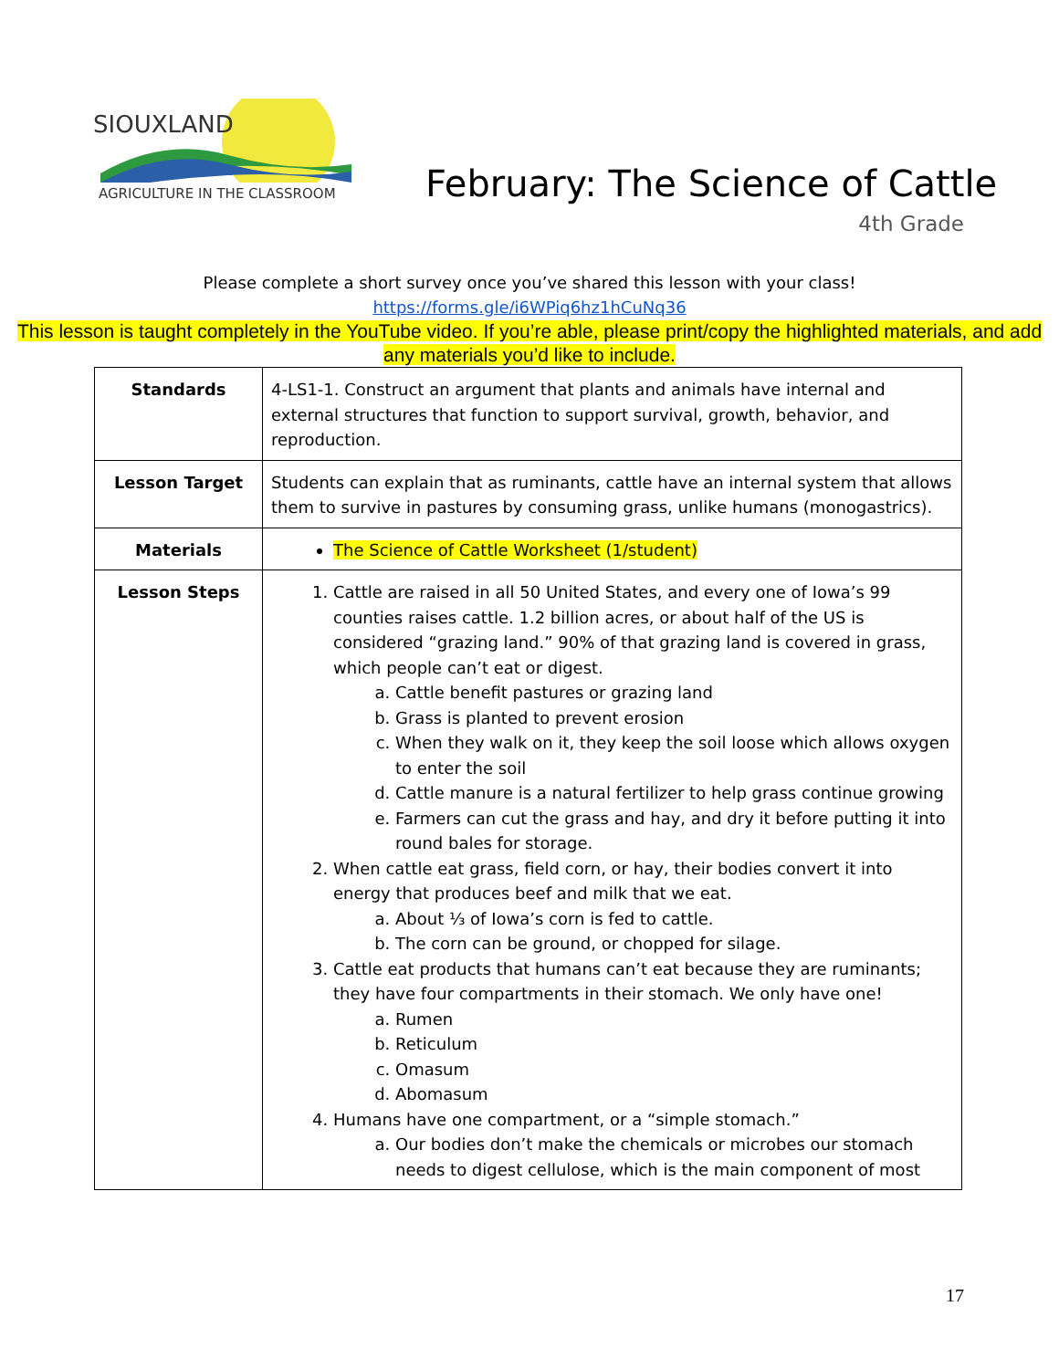SIOUXLAND
AGRICULTURE IN THE CLASSROOM
February: The Science of Cattle
4th Grade
Please complete a short survey once you’ve shared this lesson with your class!
https://forms.gle/i6WPiq6hz1hCuNq36
This lesson is taught completely in the YouTube video. If you’re able, please print/copy the highlighted materials, and add any materials you’d like to include.
| Standards | 4-LS1-1. Construct an argument that plants and animals have internal and external structures that function to support survival, growth, behavior, and reproduction. |
| Lesson Target | Students can explain that as ruminants, cattle have an internal system that allows them to survive in pastures by consuming grass, unlike humans (monogastrics). |
| Materials | The Science of Cattle Worksheet (1/student) |
| Lesson Steps | 1. Cattle are raised in all 50 United States, and every one of Iowa’s 99 counties raises cattle. 1.2 billion acres, or about half of the US is considered “grazing land.” 90% of that grazing land is covered in grass, which people can’t eat or digest. a. Cattle benefit pastures or grazing land b. Grass is planted to prevent erosion c. When they walk on it, they keep the soil loose which allows oxygen to enter the soil d. Cattle manure is a natural fertilizer to help grass continue growing e. Farmers can cut the grass and hay, and dry it before putting it into round bales for storage. 2. When cattle eat grass, field corn, or hay, their bodies convert it into energy that produces beef and milk that we eat. a. About ⅓ of Iowa’s corn is fed to cattle. b. The corn can be ground, or chopped for silage. 3. Cattle eat products that humans can’t eat because they are ruminants; they have four compartments in their stomach. We only have one! a. Rumen b. Reticulum c. Omasum d. Abomasum 4. Humans have one compartment, or a “simple stomach.” a. Our bodies don’t make the chemicals or microbes our stomach needs to digest cellulose, which is the main component of most |
17